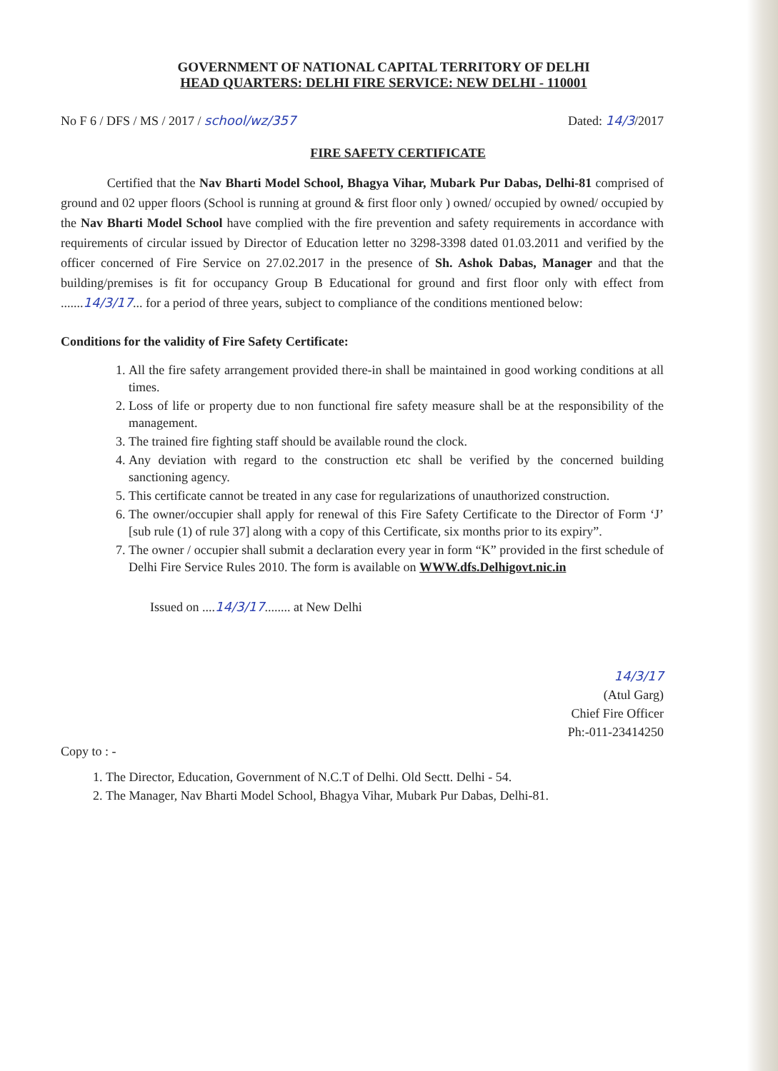GOVERNMENT OF NATIONAL CAPITAL TERRITORY OF DELHI
HEAD QUARTERS: DELHI FIRE SERVICE: NEW DELHI - 110001
No F 6 / DFS / MS / 2017 / school/wz/357 Dated: 14/3/2017
FIRE SAFETY CERTIFICATE
Certified that the Nav Bharti Model School, Bhagya Vihar, Mubark Pur Dabas, Delhi-81 comprised of ground and 02 upper floors (School is running at ground & first floor only ) owned/ occupied by owned/ occupied by the Nav Bharti Model School have complied with the fire prevention and safety requirements in accordance with requirements of circular issued by Director of Education letter no 3298-3398 dated 01.03.2011 and verified by the officer concerned of Fire Service on 27.02.2017 in the presence of Sh. Ashok Dabas, Manager and that the building/premises is fit for occupancy Group B Educational for ground and first floor only with effect from .......14/3/17... for a period of three years, subject to compliance of the conditions mentioned below:
Conditions for the validity of Fire Safety Certificate:
1. All the fire safety arrangement provided there-in shall be maintained in good working conditions at all times.
2. Loss of life or property due to non functional fire safety measure shall be at the responsibility of the management.
3. The trained fire fighting staff should be available round the clock.
4. Any deviation with regard to the construction etc shall be verified by the concerned building sanctioning agency.
5. This certificate cannot be treated in any case for regularizations of unauthorized construction.
6. The owner/occupier shall apply for renewal of this Fire Safety Certificate to the Director of Form ‘J’ [sub rule (1) of rule 37] along with a copy of this Certificate, six months prior to its expiry”.
7. The owner / occupier shall submit a declaration every year in form “K” provided in the first schedule of Delhi Fire Service Rules 2010. The form is available on WWW.dfs.Delhigovt.nic.in
Issued on ....14/3/17........ at New Delhi
14/3/17
(Atul Garg)
Chief Fire Officer
Ph:-011-23414250
Copy to : -
1. The Director, Education, Government of N.C.T of Delhi. Old Sectt. Delhi - 54.
2. The Manager, Nav Bharti Model School, Bhagya Vihar, Mubark Pur Dabas, Delhi-81.